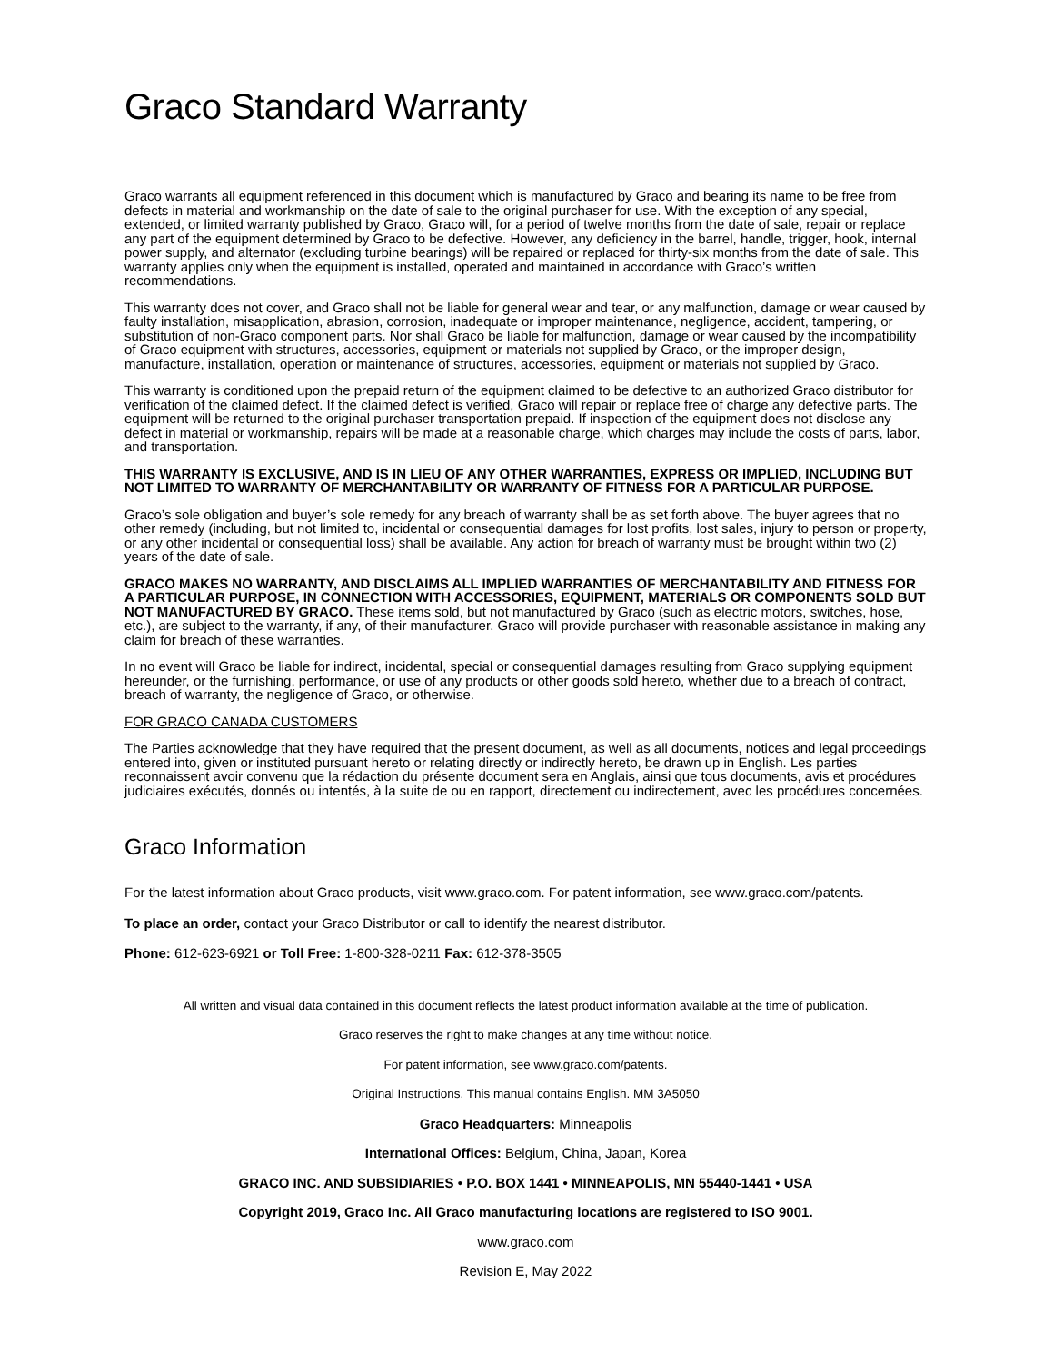Graco Standard Warranty
Graco warrants all equipment referenced in this document which is manufactured by Graco and bearing its name to be free from defects in material and workmanship on the date of sale to the original purchaser for use. With the exception of any special, extended, or limited warranty published by Graco, Graco will, for a period of twelve months from the date of sale, repair or replace any part of the equipment determined by Graco to be defective. However, any deficiency in the barrel, handle, trigger, hook, internal power supply, and alternator (excluding turbine bearings) will be repaired or replaced for thirty-six months from the date of sale. This warranty applies only when the equipment is installed, operated and maintained in accordance with Graco’s written recommendations.
This warranty does not cover, and Graco shall not be liable for general wear and tear, or any malfunction, damage or wear caused by faulty installation, misapplication, abrasion, corrosion, inadequate or improper maintenance, negligence, accident, tampering, or substitution of non-Graco component parts. Nor shall Graco be liable for malfunction, damage or wear caused by the incompatibility of Graco equipment with structures, accessories, equipment or materials not supplied by Graco, or the improper design, manufacture, installation, operation or maintenance of structures, accessories, equipment or materials not supplied by Graco.
This warranty is conditioned upon the prepaid return of the equipment claimed to be defective to an authorized Graco distributor for verification of the claimed defect. If the claimed defect is verified, Graco will repair or replace free of charge any defective parts. The equipment will be returned to the original purchaser transportation prepaid. If inspection of the equipment does not disclose any defect in material or workmanship, repairs will be made at a reasonable charge, which charges may include the costs of parts, labor, and transportation.
THIS WARRANTY IS EXCLUSIVE, AND IS IN LIEU OF ANY OTHER WARRANTIES, EXPRESS OR IMPLIED, INCLUDING BUT NOT LIMITED TO WARRANTY OF MERCHANTABILITY OR WARRANTY OF FITNESS FOR A PARTICULAR PURPOSE.
Graco’s sole obligation and buyer’s sole remedy for any breach of warranty shall be as set forth above. The buyer agrees that no other remedy (including, but not limited to, incidental or consequential damages for lost profits, lost sales, injury to person or property, or any other incidental or consequential loss) shall be available. Any action for breach of warranty must be brought within two (2) years of the date of sale.
GRACO MAKES NO WARRANTY, AND DISCLAIMS ALL IMPLIED WARRANTIES OF MERCHANTABILITY AND FITNESS FOR A PARTICULAR PURPOSE, IN CONNECTION WITH ACCESSORIES, EQUIPMENT, MATERIALS OR COMPONENTS SOLD BUT NOT MANUFACTURED BY GRACO. These items sold, but not manufactured by Graco (such as electric motors, switches, hose, etc.), are subject to the warranty, if any, of their manufacturer. Graco will provide purchaser with reasonable assistance in making any claim for breach of these warranties.
In no event will Graco be liable for indirect, incidental, special or consequential damages resulting from Graco supplying equipment hereunder, or the furnishing, performance, or use of any products or other goods sold hereto, whether due to a breach of contract, breach of warranty, the negligence of Graco, or otherwise.
FOR GRACO CANADA CUSTOMERS
The Parties acknowledge that they have required that the present document, as well as all documents, notices and legal proceedings entered into, given or instituted pursuant hereto or relating directly or indirectly hereto, be drawn up in English. Les parties reconnaissent avoir convenu que la rédaction du présente document sera en Anglais, ainsi que tous documents, avis et procédures judiciaires exécutés, donnés ou intentés, à la suite de ou en rapport, directement ou indirectement, avec les procédures concernées.
Graco Information
For the latest information about Graco products, visit www.graco.com. For patent information, see www.graco.com/patents.
To place an order, contact your Graco Distributor or call to identify the nearest distributor.
Phone: 612-623-6921 or Toll Free: 1-800-328-0211 Fax: 612-378-3505
All written and visual data contained in this document reflects the latest product information available at the time of publication.
Graco reserves the right to make changes at any time without notice.
For patent information, see www.graco.com/patents.
Original Instructions. This manual contains English. MM 3A5050
Graco Headquarters: Minneapolis
International Offices: Belgium, China, Japan, Korea
GRACO INC. AND SUBSIDIARIES • P.O. BOX 1441 • MINNEAPOLIS, MN 55440-1441 • USA
Copyright 2019, Graco Inc. All Graco manufacturing locations are registered to ISO 9001.
www.graco.com
Revision E, May 2022